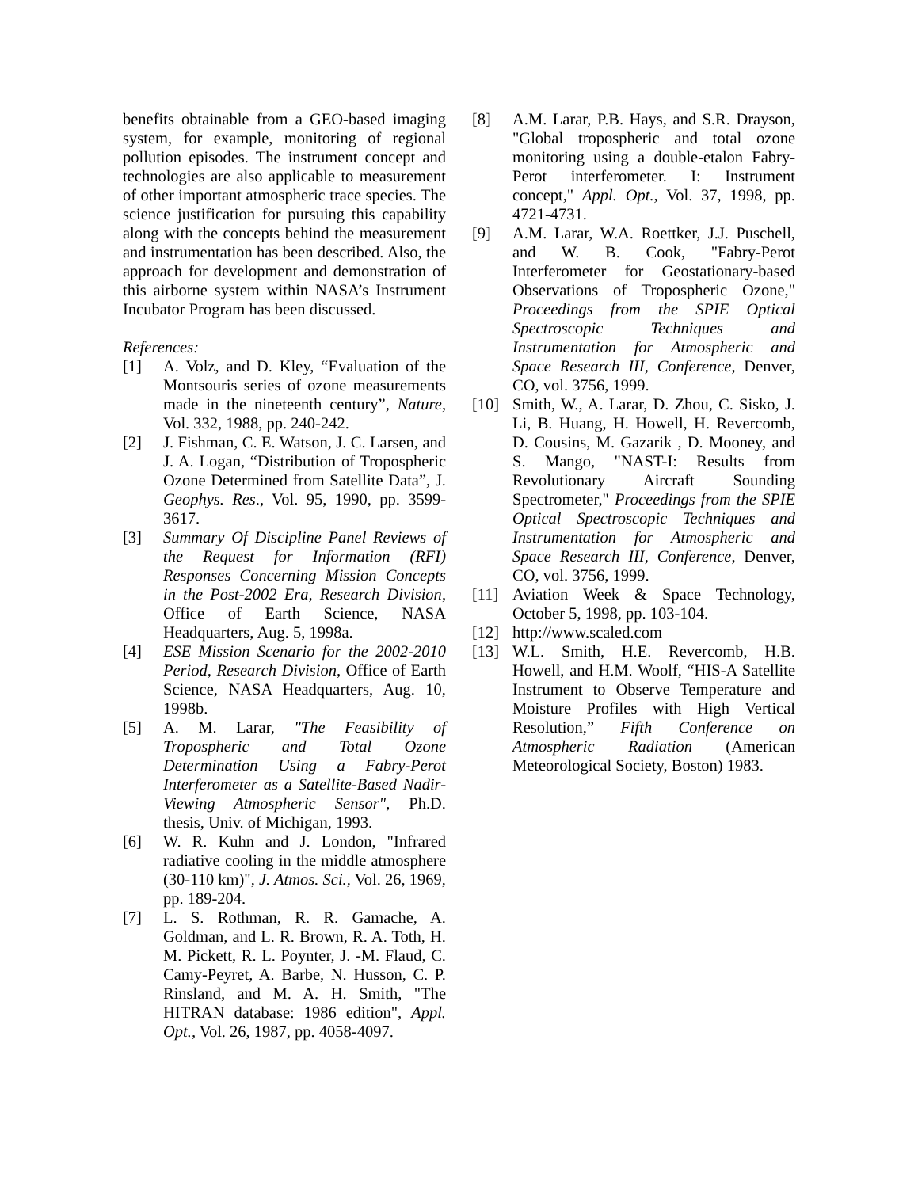benefits obtainable from a GEO-based imaging system, for example, monitoring of regional pollution episodes. The instrument concept and technologies are also applicable to measurement of other important atmospheric trace species. The science justification for pursuing this capability along with the concepts behind the measurement and instrumentation has been described. Also, the approach for development and demonstration of this airborne system within NASA’s Instrument Incubator Program has been discussed.
References:
[1] A. Volz, and D. Kley, “Evaluation of the Montsouris series of ozone measurements made in the nineteenth century”, Nature, Vol. 332, 1988, pp. 240-242.
[2] J. Fishman, C. E. Watson, J. C. Larsen, and J. A. Logan, “Distribution of Tropospheric Ozone Determined from Satellite Data”, J. Geophys. Res., Vol. 95, 1990, pp. 3599-3617.
[3] Summary Of Discipline Panel Reviews of the Request for Information (RFI) Responses Concerning Mission Concepts in the Post-2002 Era, Research Division, Office of Earth Science, NASA Headquarters, Aug. 5, 1998a.
[4] ESE Mission Scenario for the 2002-2010 Period, Research Division, Office of Earth Science, NASA Headquarters, Aug. 10, 1998b.
[5] A. M. Larar, "The Feasibility of Tropospheric and Total Ozone Determination Using a Fabry-Perot Interferometer as a Satellite-Based Nadir-Viewing Atmospheric Sensor", Ph.D. thesis, Univ. of Michigan, 1993.
[6] W. R. Kuhn and J. London, "Infrared radiative cooling in the middle atmosphere (30-110 km)", J. Atmos. Sci., Vol. 26, 1969, pp. 189-204.
[7] L. S. Rothman, R. R. Gamache, A. Goldman, and L. R. Brown, R. A. Toth, H. M. Pickett, R. L. Poynter, J. -M. Flaud, C. Camy-Peyret, A. Barbe, N. Husson, C. P. Rinsland, and M. A. H. Smith, "The HITRAN database: 1986 edition", Appl. Opt., Vol. 26, 1987, pp. 4058-4097.
[8] A.M. Larar, P.B. Hays, and S.R. Drayson, "Global tropospheric and total ozone monitoring using a double-etalon Fabry-Perot interferometer. I: Instrument concept," Appl. Opt., Vol. 37, 1998, pp. 4721-4731.
[9] A.M. Larar, W.A. Roettker, J.J. Puschell, and W. B. Cook, "Fabry-Perot Interferometer for Geostationary-based Observations of Tropospheric Ozone," Proceedings from the SPIE Optical Spectroscopic Techniques and Instrumentation for Atmospheric and Space Research III, Conference, Denver, CO, vol. 3756, 1999.
[10] Smith, W., A. Larar, D. Zhou, C. Sisko, J. Li, B. Huang, H. Howell, H. Revercomb, D. Cousins, M. Gazarik , D. Mooney, and S. Mango, "NAST-I: Results from Revolutionary Aircraft Sounding Spectrometer," Proceedings from the SPIE Optical Spectroscopic Techniques and Instrumentation for Atmospheric and Space Research III, Conference, Denver, CO, vol. 3756, 1999.
[11] Aviation Week & Space Technology, October 5, 1998, pp. 103-104.
[12] http://www.scaled.com
[13] W.L. Smith, H.E. Revercomb, H.B. Howell, and H.M. Woolf, “HIS-A Satellite Instrument to Observe Temperature and Moisture Profiles with High Vertical Resolution,” Fifth Conference on Atmospheric Radiation (American Meteorological Society, Boston) 1983.